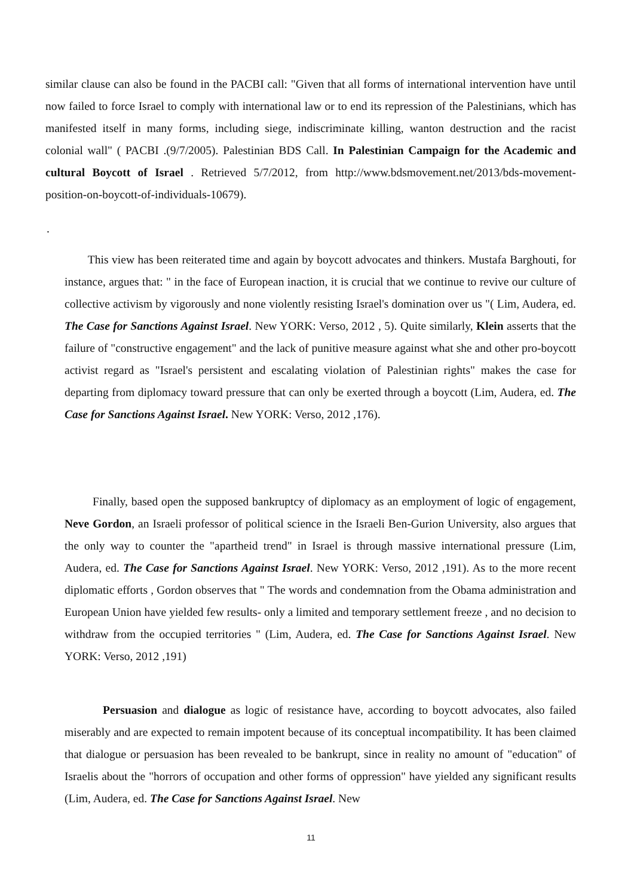similar clause can also be found in the PACBI call: "Given that all forms of international intervention have until now failed to force Israel to comply with international law or to end its repression of the Palestinians, which has manifested itself in many forms, including siege, indiscriminate killing, wanton destruction and the racist colonial wall" ( PACBI .(9/7/2005). Palestinian BDS Call. In Palestinian Campaign for the Academic and cultural Boycott of Israel . Retrieved 5/7/2012, from http://www.bdsmovement.net/2013/bds-movement-position-on-boycott-of-individuals-10679).
.
This view has been reiterated time and again by boycott advocates and thinkers. Mustafa Barghouti, for instance, argues that: " in the face of European inaction, it is crucial that we continue to revive our culture of collective activism by vigorously and none violently resisting Israel's domination over us "( Lim, Audera, ed. The Case for Sanctions Against Israel. New YORK: Verso, 2012 , 5). Quite similarly, Klein asserts that the failure of "constructive engagement" and the lack of punitive measure against what she and other pro-boycott activist regard as "Israel's persistent and escalating violation of Palestinian rights" makes the case for departing from diplomacy toward pressure that can only be exerted through a boycott (Lim, Audera, ed. The Case for Sanctions Against Israel. New YORK: Verso, 2012 ,176).
Finally, based open the supposed bankruptcy of diplomacy as an employment of logic of engagement, Neve Gordon, an Israeli professor of political science in the Israeli Ben-Gurion University, also argues that the only way to counter the "apartheid trend" in Israel is through massive international pressure (Lim, Audera, ed. The Case for Sanctions Against Israel. New YORK: Verso, 2012 ,191). As to the more recent diplomatic efforts , Gordon observes that " The words and condemnation from the Obama administration and European Union have yielded few results- only a limited and temporary settlement freeze , and no decision to withdraw from the occupied territories " (Lim, Audera, ed. The Case for Sanctions Against Israel. New YORK: Verso, 2012 ,191)
Persuasion and dialogue as logic of resistance have, according to boycott advocates, also failed miserably and are expected to remain impotent because of its conceptual incompatibility. It has been claimed that dialogue or persuasion has been revealed to be bankrupt, since in reality no amount of "education" of Israelis about the "horrors of occupation and other forms of oppression" have yielded any significant results (Lim, Audera, ed. The Case for Sanctions Against Israel. New
11